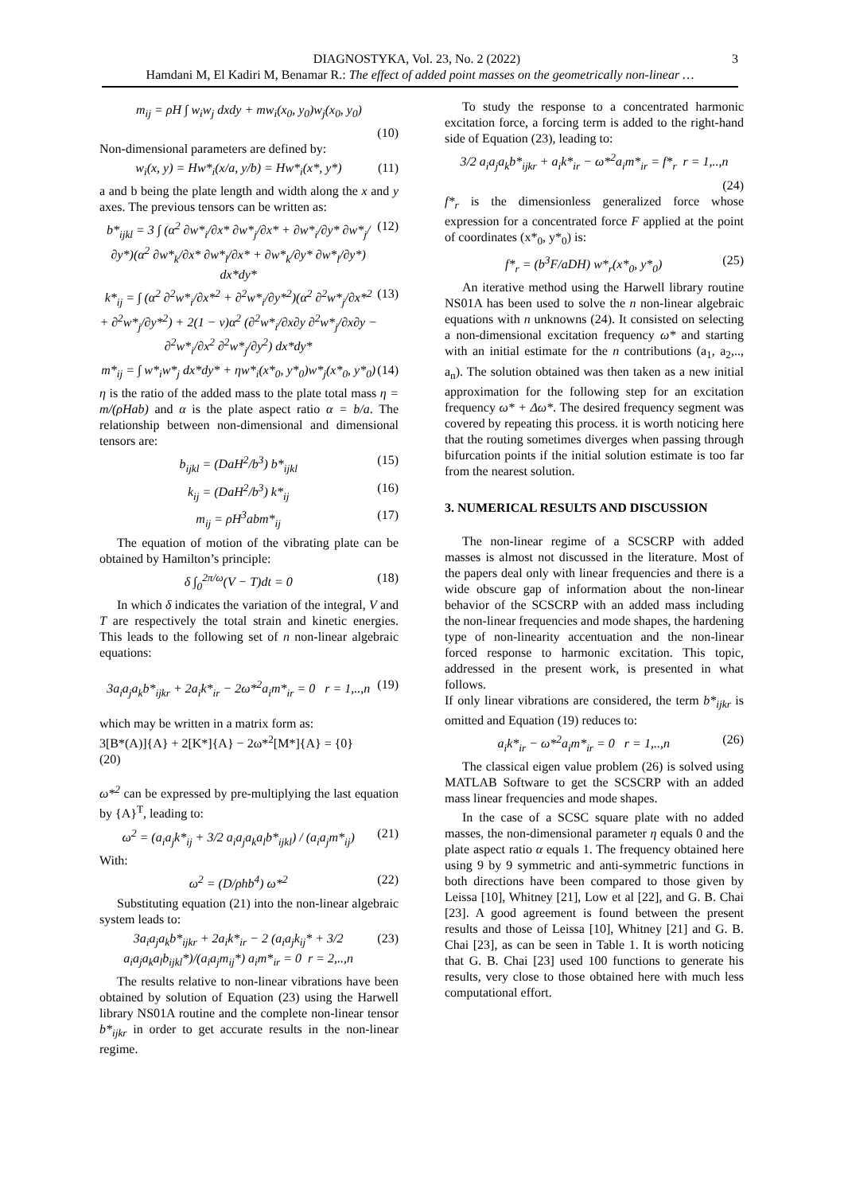DIAGNOSTYKA, Vol. 23, No. 2 (2022) 3
Hamdani M, El Kadiri M, Benamar R.: The effect of added point masses on the geometrically non-linear …
m<sub>ij</sub> = ρH ∫ w<sub>i</sub>w<sub>j</sub> dxdy + mw<sub>i</sub>(x<sub>0</sub>, y<sub>0</sub>)w<sub>j</sub>(x<sub>0</sub>, y<sub>0</sub>)
(10)
Non-dimensional parameters are defined by:
w<sub>i</sub>(x, y) = Hw*<sub>i</sub>(x/a, y/b) = Hw*<sub>i</sub>(x*, y*) (11)
a and b being the plate length and width along the x and y axes. The previous tensors can be written as:
b*<sub>ijkl</sub> = 3 ∫ (α<sup>2</sup> ∂w*<sub>i</sub>/∂x* ∂w*<sub>j</sub>/∂x* + ∂w*<sub>i</sub>/∂y* ∂w*<sub>j</sub>/∂y*)(α<sup>2</sup> ∂w*<sub>k</sub>/∂x* ∂w*<sub>l</sub>/∂x* + ∂w*<sub>k</sub>/∂y* ∂w*<sub>l</sub>/∂y*) dx*dy* (12)
k*<sub>ij</sub> = ∫ (α<sup>2</sup> ∂<sup>2</sup>w*<sub>i</sub>/∂x*<sup>2</sup> + ∂<sup>2</sup>w*<sub>i</sub>/∂y*<sup>2</sup>)(α<sup>2</sup> ∂<sup>2</sup>w*<sub>j</sub>/∂x*<sup>2</sup> + ∂<sup>2</sup>w*<sub>j</sub>/∂y*<sup>2</sup>) + 2(1 − ν)α<sup>2</sup> (∂<sup>2</sup>w*<sub>i</sub>/∂x∂y ∂<sup>2</sup>w*<sub>j</sub>/∂x∂y − ∂<sup>2</sup>w*<sub>i</sub>/∂x<sup>2</sup> ∂<sup>2</sup>w*<sub>j</sub>/∂y<sup>2</sup>) dx*dy* (13)
m*<sub>ij</sub> = ∫ w*<sub>i</sub>w*<sub>j</sub> dx*dy* + ηw*<sub>i</sub>(x*<sub>0</sub>, y*<sub>0</sub>)w*<sub>j</sub>(x*<sub>0</sub>, y*<sub>0</sub>) (14)
η is the ratio of the added mass to the plate total mass η = m/(ρHab) and α is the plate aspect ratio α = b/a. The relationship between non-dimensional and dimensional tensors are:
b<sub>ijkl</sub> = (DaH<sup>2</sup>/b<sup>3</sup>) b*<sub>ijkl</sub> (15)
k<sub>ij</sub> = (DaH<sup>2</sup>/b<sup>3</sup>) k*<sub>ij</sub> (16)
m<sub>ij</sub> = ρH<sup>3</sup>abm*<sub>ij</sub> (17)
The equation of motion of the vibrating plate can be obtained by Hamilton’s principle:
δ ∫<sub>0</sub><sup>2π/ω</sup>(V − T)dt = 0 (18)
In which δ indicates the variation of the integral, V and T are respectively the total strain and kinetic energies. This leads to the following set of n non-linear algebraic equations:
3a<sub>i</sub>a<sub>j</sub>a<sub>k</sub>b*<sub>ijkr</sub> + 2a<sub>i</sub>k*<sub>ir</sub> − 2ω*<sup>2</sup>a<sub>i</sub>m*<sub>ir</sub> = 0 r = 1,..,n (19)
which may be written in a matrix form as:
3[B*(A)]{A} + 2[K*]{A} − 2ω*<sup>2</sup>[M*]{A} = {0}
(20)
ω*<sup>2</sup> can be expressed by pre-multiplying the last equation by {A}<sup>T</sup>, leading to:
ω<sup>2</sup> = (a<sub>i</sub>a<sub>j</sub>k*<sub>ij</sub> + 3/2 a<sub>i</sub>a<sub>j</sub>a<sub>k</sub>a<sub>l</sub>b*<sub>ijkl</sub>) / (a<sub>i</sub>a<sub>j</sub>m*<sub>ij</sub>) (21)
With:
ω<sup>2</sup> = (D/ρhb<sup>4</sup>) ω*<sup>2</sup> (22)
Substituting equation (21) into the non-linear algebraic system leads to:
3a<sub>i</sub>a<sub>j</sub>a<sub>k</sub>b*<sub>ijkr</sub> + 2a<sub>i</sub>k*<sub>ir</sub> − 2 (a<sub>i</sub>a<sub>j</sub>k<sub>ij</sub>* + 3/2 a<sub>i</sub>a<sub>j</sub>a<sub>k</sub>a<sub>l</sub>b<sub>ijkl</sub>*)/(a<sub>i</sub>a<sub>j</sub>m<sub>ij</sub>*) a<sub>i</sub>m*<sub>ir</sub> = 0 r = 2,..,n (23)
The results relative to non-linear vibrations have been obtained by solution of Equation (23) using the Harwell library NS01A routine and the complete non-linear tensor b*<sub>ijkr</sub> in order to get accurate results in the non-linear regime.
To study the response to a concentrated harmonic excitation force, a forcing term is added to the right-hand side of Equation (23), leading to:
3/2 a<sub>i</sub>a<sub>j</sub>a<sub>k</sub>b*<sub>ijkr</sub> + a<sub>i</sub>k*<sub>ir</sub> − ω*<sup>2</sup>a<sub>i</sub>m*<sub>ir</sub> = f*<sub>r</sub> r = 1,..,n
(24)
f*<sub>r</sub> is the dimensionless generalized force whose expression for a concentrated force F applied at the point of coordinates (x*<sub>0</sub>, y*<sub>0</sub>) is:
f*<sub>r</sub> = (b<sup>3</sup>F/aDH) w*<sub>r</sub>(x*<sub>0</sub>, y*<sub>0</sub>) (25)
An iterative method using the Harwell library routine NS01A has been used to solve the n non-linear algebraic equations with n unknowns (24). It consisted on selecting a non-dimensional excitation frequency ω* and starting with an initial estimate for the n contributions (a<sub>1</sub>, a<sub>2</sub>,.., a<sub>n</sub>). The solution obtained was then taken as a new initial approximation for the following step for an excitation frequency ω* + Δω*. The desired frequency segment was covered by repeating this process. it is worth noticing here that the routing sometimes diverges when passing through bifurcation points if the initial solution estimate is too far from the nearest solution.
3. NUMERICAL RESULTS AND DISCUSSION
The non-linear regime of a SCSCRP with added masses is almost not discussed in the literature. Most of the papers deal only with linear frequencies and there is a wide obscure gap of information about the non-linear behavior of the SCSCRP with an added mass including the non-linear frequencies and mode shapes, the hardening type of non-linearity accentuation and the non-linear forced response to harmonic excitation. This topic, addressed in the present work, is presented in what follows.
If only linear vibrations are considered, the term b*<sub>ijkr</sub> is omitted and Equation (19) reduces to:
a<sub>i</sub>k*<sub>ir</sub> − ω*<sup>2</sup>a<sub>i</sub>m*<sub>ir</sub> = 0 r = 1,..,n (26)
The classical eigen value problem (26) is solved using MATLAB Software to get the SCSCRP with an added mass linear frequencies and mode shapes.
In the case of a SCSC square plate with no added masses, the non-dimensional parameter η equals 0 and the plate aspect ratio α equals 1. The frequency obtained here using 9 by 9 symmetric and anti-symmetric functions in both directions have been compared to those given by Leissa [10], Whitney [21], Low et al [22], and G. B. Chai [23]. A good agreement is found between the present results and those of Leissa [10], Whitney [21] and G. B. Chai [23], as can be seen in Table 1. It is worth noticing that G. B. Chai [23] used 100 functions to generate his results, very close to those obtained here with much less computational effort.